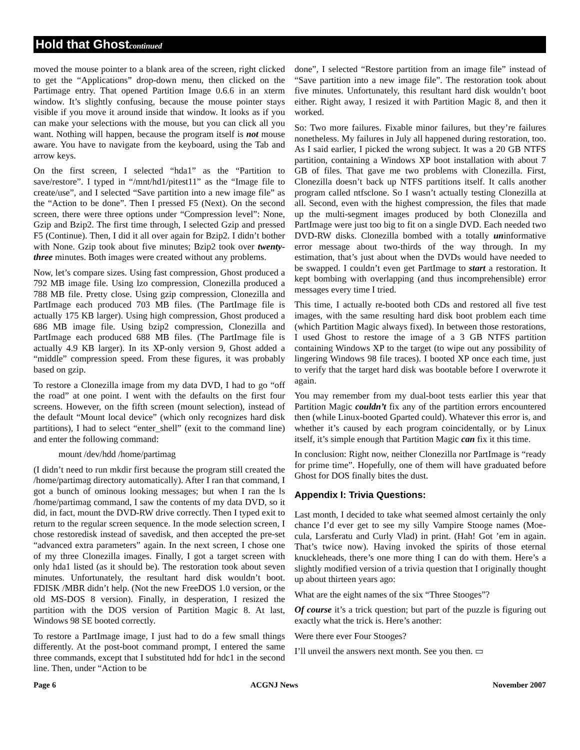Hold that Ghostcontinued
moved the mouse pointer to a blank area of the screen, right clicked to get the “Applications” drop-down menu, then clicked on the Partimage entry. That opened Partition Image 0.6.6 in an xterm window. It’s slightly confusing, because the mouse pointer stays visible if you move it around inside that window. It looks as if you can make your selections with the mouse, but you can click all you want. Nothing will happen, because the program itself is not mouse aware. You have to navigate from the keyboard, using the Tab and arrow keys.
On the first screen, I selected “hda1” as the “Partition to save/restore”. I typed in “/mnt/hd1/pitest11” as the “Image file to create/use”, and I selected “Save partition into a new image file” as the “Action to be done”. Then I pressed F5 (Next). On the second screen, there were three options under “Compression level”: None, Gzip and Bzip2. The first time through, I selected Gzip and pressed F5 (Continue). Then, I did it all over again for Bzip2. I didn’t bother with None. Gzip took about five minutes; Bzip2 took over twenty-three minutes. Both images were created without any problems.
Now, let’s compare sizes. Using fast compression, Ghost produced a 792 MB image file. Using lzo compression, Clonezilla produced a 788 MB file. Pretty close. Using gzip compression, Clonezilla and PartImage each produced 703 MB files. (The PartImage file is actually 175 KB larger). Using high compression, Ghost produced a 686 MB image file. Using bzip2 compression, Clonezilla and PartImage each produced 688 MB files. (The PartImage file is actually 4.9 KB larger). In its XP-only version 9, Ghost added a “middle” compression speed. From these figures, it was probably based on gzip.
To restore a Clonezilla image from my data DVD, I had to go “off the road” at one point. I went with the defaults on the first four screens. However, on the fifth screen (mount selection), instead of the default “Mount local device” (which only recognizes hard disk partitions), I had to select “enter_shell” (exit to the command line) and enter the following command:
mount /dev/hdd /home/partimag
(I didn’t need to run mkdir first because the program still created the /home/partimag directory automatically). After I ran that command, I got a bunch of ominous looking messages; but when I ran the ls /home/partimag command, I saw the contents of my data DVD, so it did, in fact, mount the DVD-RW drive correctly. Then I typed exit to return to the regular screen sequence. In the mode selection screen, I chose restoredisk instead of savedisk, and then accepted the pre-set “advanced extra parameters” again. In the next screen, I chose one of my three Clonezilla images. Finally, I got a target screen with only hda1 listed (as it should be). The restoration took about seven minutes. Unfortunately, the resultant hard disk wouldn’t boot. FDISK /MBR didn’t help. (Not the new FreeDOS 1.0 version, or the old MS-DOS 8 version). Finally, in desperation, I resized the partition with the DOS version of Partition Magic 8. At last, Windows 98 SE booted correctly.
To restore a PartImage image, I just had to do a few small things differently. At the post-boot command prompt, I entered the same three commands, except that I substituted hdd for hdc1 in the second line. Then, under “Action to be
done”, I selected “Restore partition from an image file” instead of “Save partition into a new image file”. The restoration took about five minutes. Unfortunately, this resultant hard disk wouldn’t boot either. Right away, I resized it with Partition Magic 8, and then it worked.
So: Two more failures. Fixable minor failures, but they’re failures nonetheless. My failures in July all happened during restoration, too. As I said earlier, I picked the wrong subject. It was a 20 GB NTFS partition, containing a Windows XP boot installation with about 7 GB of files. That gave me two problems with Clonezilla. First, Clonezilla doesn’t back up NTFS partitions itself. It calls another program called ntfsclone. So I wasn’t actually testing Clonezilla at all. Second, even with the highest compression, the files that made up the multi-segment images produced by both Clonezilla and PartImage were just too big to fit on a single DVD. Each needed two DVD-RW disks. Clonezilla bombed with a totally uninformative error message about two-thirds of the way through. In my estimation, that’s just about when the DVDs would have needed to be swapped. I couldn’t even get PartImage to start a restoration. It kept bombing with overlapping (and thus incomprehensible) error messages every time I tried.
This time, I actually re-booted both CDs and restored all five test images, with the same resulting hard disk boot problem each time (which Partition Magic always fixed). In between those restorations, I used Ghost to restore the image of a 3 GB NTFS partition containing Windows XP to the target (to wipe out any possibility of lingering Windows 98 file traces). I booted XP once each time, just to verify that the target hard disk was bootable before I overwrote it again.
You may remember from my dual-boot tests earlier this year that Partition Magic couldn’t fix any of the partition errors encountered then (while Linux-booted Gparted could). Whatever this error is, and whether it’s caused by each program coincidentally, or by Linux itself, it’s simple enough that Partition Magic can fix it this time.
In conclusion: Right now, neither Clonezilla nor PartImage is “ready for prime time”. Hopefully, one of them will have graduated before Ghost for DOS finally bites the dust.
Appendix I: Trivia Questions:
Last month, I decided to take what seemed almost certainly the only chance I’d ever get to see my silly Vampire Stooge names (Moe-cula, Larsferatu and Curly Vlad) in print. (Hah! Got ’em in again. That’s twice now). Having invoked the spirits of those eternal knuckleheads, there’s one more thing I can do with them. Here’s a slightly modified version of a trivia question that I originally thought up about thirteen years ago:
What are the eight names of the six “Three Stooges”?
Of course it’s a trick question; but part of the puzzle is figuring out exactly what the trick is. Here’s another:
Were there ever Four Stooges?
I’ll unveil the answers next month. See you then. ▭
Page 6 ACGNJ News November 2007